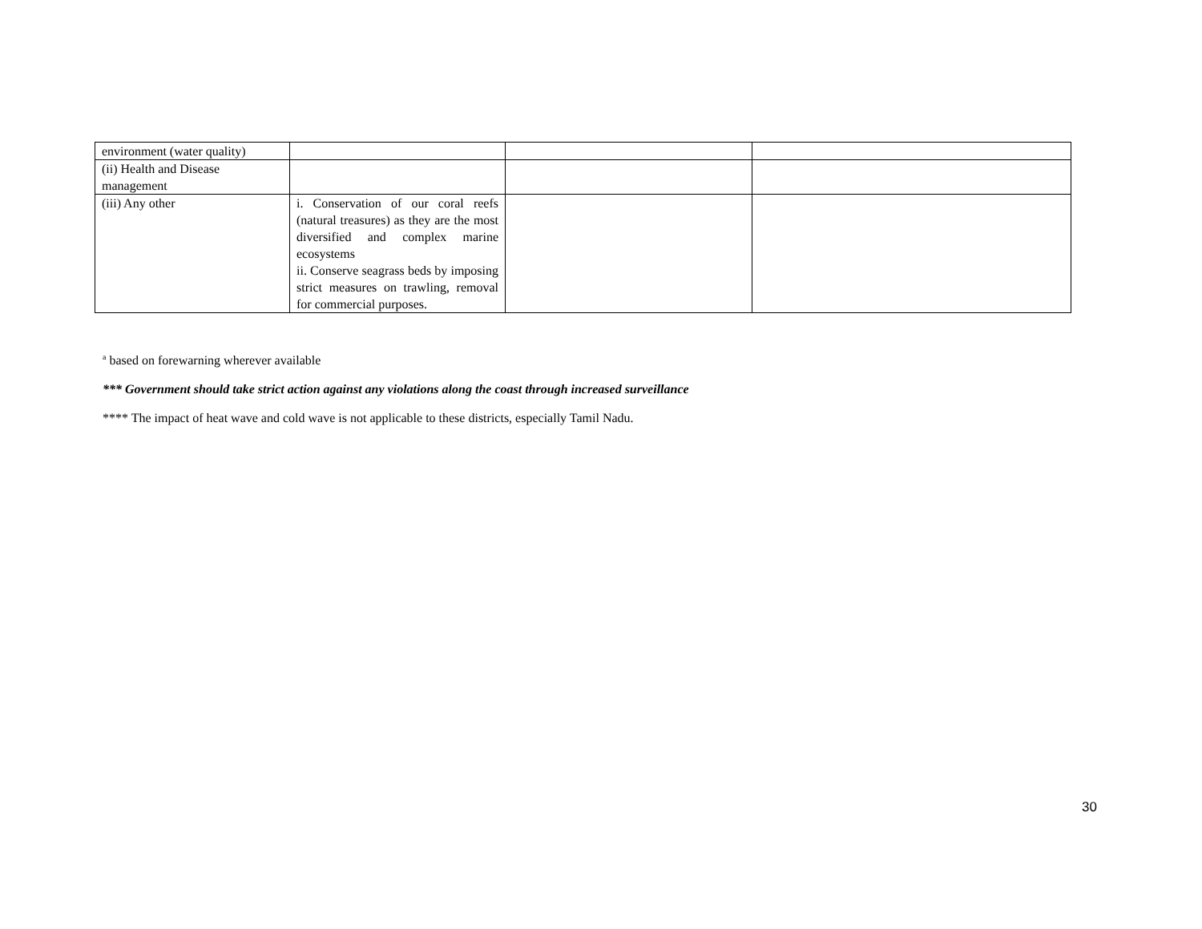| environment (water quality) | | | |
| (ii) Health and Disease management | | | |
| (iii) Any other | i. Conservation of our coral reefs (natural treasures) as they are the most diversified and complex marine ecosystems ii. Conserve seagrass beds by imposing strict measures on trawling, removal for commercial purposes. | | |
<sup>a</sup> based on forewarning wherever available
*** Government should take strict action against any violations along the coast through increased surveillance
**** The impact of heat wave and cold wave is not applicable to these districts, especially Tamil Nadu.
30